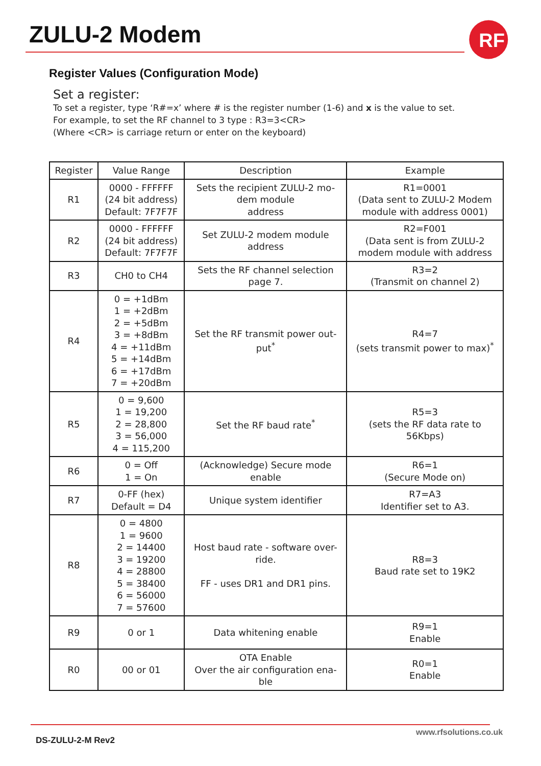ZULU-2 Modem
RF
Register Values (Configuration Mode)
Set a register:
To set a register, type ‘R#=x’ where # is the register number (1-6) and x is the value to set.
For example, to set the RF channel to 3 type : R3=3<CR>
(Where <CR> is carriage return or enter on the keyboard)
| Register | Value Range | Description | Example |
| --- | --- | --- | --- |
| R1 | 0000 - FFFFFF (24 bit address) Default: 7F7F7F | Sets the recipient ZULU-2 mo- dem module address | R1=0001 (Data sent to ZULU-2 Modem module with address 0001) |
| R2 | 0000 - FFFFFF (24 bit address) Default: 7F7F7F | Set ZULU-2 modem module address | R2=F001 (Data sent is from ZULU-2 modem module with address |
| R3 | CH0 to CH4 | Sets the RF channel selection page 7. | R3=2 (Transmit on channel 2) |
| R4 | 0 = +1dBm 1 = +2dBm 2 = +5dBm 3 = +8dBm 4 = +11dBm 5 = +14dBm 6 = +17dBm 7 = +20dBm | Set the RF transmit power out- put<sup>*</sup> | R4=7 (sets transmit power to max)<sup>*</sup> |
| R5 | 0 = 9,600 1 = 19,200 2 = 28,800 3 = 56,000 4 = 115,200 | Set the RF baud rate<sup>*</sup> | R5=3 (sets the RF data rate to 56Kbps) |
| R6 | 0 = Off 1 = On | (Acknowledge) Secure mode enable | R6=1 (Secure Mode on) |
| R7 | 0-FF (hex) Default = D4 | Unique system identifier | R7=A3 Identifier set to A3. |
| R8 | 0 = 4800 1 = 9600 2 = 14400 3 = 19200 4 = 28800 5 = 38400 6 = 56000 7 = 57600 | Host baud rate - software over- ride. FF - uses DR1 and DR1 pins. | R8=3 Baud rate set to 19K2 |
| R9 | 0 or 1 | Data whitening enable | R9=1 Enable |
| R0 | 00 or 01 | OTA Enable Over the air configuration ena- ble | R0=1 Enable |
www.rfsolutions.co.uk
DS-ZULU-2-M Rev2